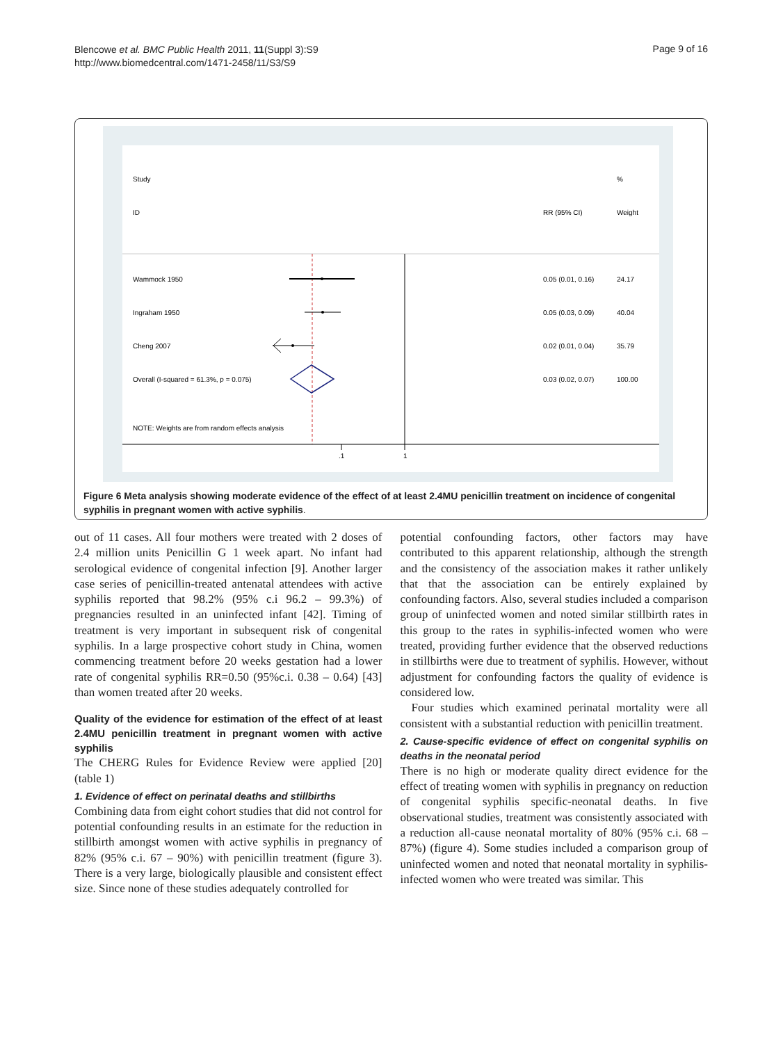Blencowe et al. BMC Public Health 2011, 11(Suppl 3):S9
http://www.biomedcentral.com/1471-2458/11/S3/S9
Page 9 of 16
Study
%
ID
RR (95% CI)
Weight
Wammock 1950
0.05 (0.01, 0.16)
24.17
Ingraham 1950
0.05 (0.03, 0.09)
40.04
Cheng 2007
0.02 (0.01, 0.04)
35.79
Overall (I-squared = 61.3%, p = 0.075)
0.03 (0.02, 0.07)
100.00
NOTE: Weights are from random effects analysis
.1
1
Figure 6 Meta analysis showing moderate evidence of the effect of at least 2.4MU penicillin treatment on incidence of congenital syphilis in pregnant women with active syphilis.
out of 11 cases. All four mothers were treated with 2 doses of 2.4 million units Penicillin G 1 week apart. No infant had serological evidence of congenital infection [9]. Another larger case series of penicillin-treated antenatal attendees with active syphilis reported that 98.2% (95% c.i 96.2 – 99.3%) of pregnancies resulted in an uninfected infant [42]. Timing of treatment is very important in subsequent risk of congenital syphilis. In a large prospective cohort study in China, women commencing treatment before 20 weeks gestation had a lower rate of congenital syphilis RR=0.50 (95%c.i. 0.38 – 0.64) [43] than women treated after 20 weeks.
Quality of the evidence for estimation of the effect of at least 2.4MU penicillin treatment in pregnant women with active syphilis
The CHERG Rules for Evidence Review were applied [20] (table 1)
1. Evidence of effect on perinatal deaths and stillbirths
Combining data from eight cohort studies that did not control for potential confounding results in an estimate for the reduction in stillbirth amongst women with active syphilis in pregnancy of 82% (95% c.i. 67 – 90%) with penicillin treatment (figure 3). There is a very large, biologically plausible and consistent effect size. Since none of these studies adequately controlled for
potential confounding factors, other factors may have contributed to this apparent relationship, although the strength and the consistency of the association makes it rather unlikely that that the association can be entirely explained by confounding factors. Also, several studies included a comparison group of uninfected women and noted similar stillbirth rates in this group to the rates in syphilis-infected women who were treated, providing further evidence that the observed reductions in stillbirths were due to treatment of syphilis. However, without adjustment for confounding factors the quality of evidence is considered low.
Four studies which examined perinatal mortality were all consistent with a substantial reduction with penicillin treatment.
2. Cause-specific evidence of effect on congenital syphilis on deaths in the neonatal period
There is no high or moderate quality direct evidence for the effect of treating women with syphilis in pregnancy on reduction of congenital syphilis specific-neonatal deaths. In five observational studies, treatment was consistently associated with a reduction all-cause neonatal mortality of 80% (95% c.i. 68 – 87%) (figure 4). Some studies included a comparison group of uninfected women and noted that neonatal mortality in syphilis-infected women who were treated was similar. This